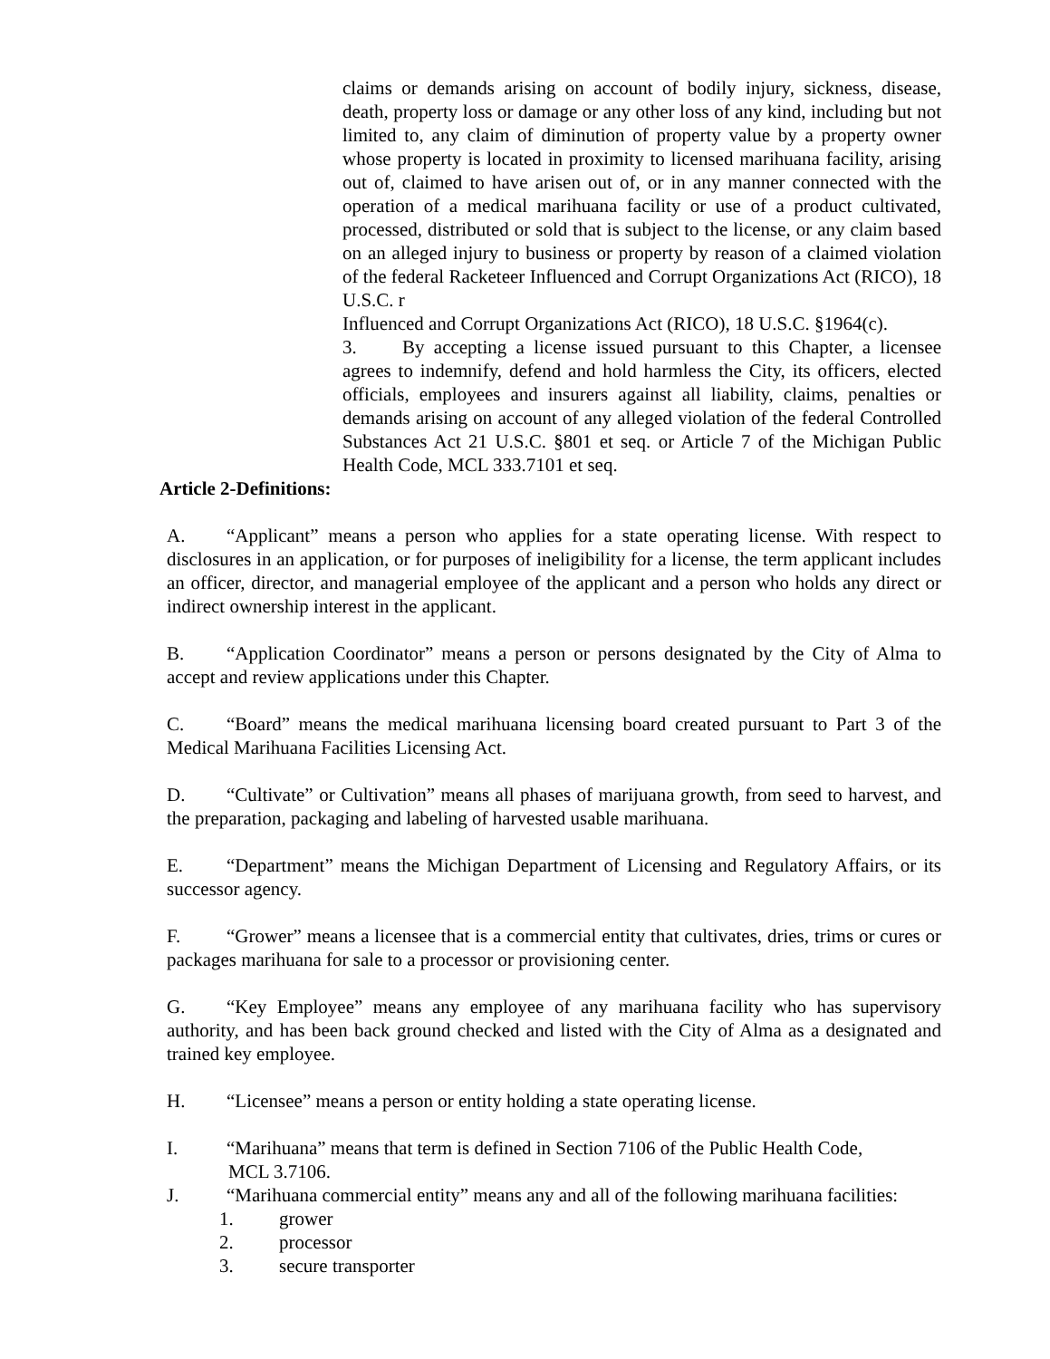claims or demands arising on account of bodily injury, sickness, disease, death, property loss or damage or any other loss of any kind, including but not limited to, any claim of diminution of property value by a property owner whose property is located in proximity to licensed marihuana facility, arising out of, claimed to have arisen out of, or in any manner connected with the operation of a medical marihuana facility or use of a product cultivated, processed, distributed or sold that is subject to the license, or any claim based on an alleged injury to business or property by reason of a claimed violation of the federal Racketeer Influenced and Corrupt Organizations Act (RICO), 18 U.S.C. r
Influenced and Corrupt Organizations Act (RICO), 18 U.S.C. §1964(c).
3. By accepting a license issued pursuant to this Chapter, a licensee agrees to indemnify, defend and hold harmless the City, its officers, elected officials, employees and insurers against all liability, claims, penalties or demands arising on account of any alleged violation of the federal Controlled Substances Act 21 U.S.C. §801 et seq. or Article 7 of the Michigan Public Health Code, MCL 333.7101 et seq.
Article 2-Definitions:
A. “Applicant” means a person who applies for a state operating license. With respect to disclosures in an application, or for purposes of ineligibility for a license, the term applicant includes an officer, director, and managerial employee of the applicant and a person who holds any direct or indirect ownership interest in the applicant.
B. “Application Coordinator” means a person or persons designated by the City of Alma to accept and review applications under this Chapter.
C. “Board” means the medical marihuana licensing board created pursuant to Part 3 of the Medical Marihuana Facilities Licensing Act.
D. “Cultivate” or Cultivation” means all phases of marijuana growth, from seed to harvest, and the preparation, packaging and labeling of harvested usable marihuana.
E. “Department” means the Michigan Department of Licensing and Regulatory Affairs, or its successor agency.
F. “Grower” means a licensee that is a commercial entity that cultivates, dries, trims or cures or packages marihuana for sale to a processor or provisioning center.
G. “Key Employee” means any employee of any marihuana facility who has supervisory authority, and has been back ground checked and listed with the City of Alma as a designated and trained key employee.
H. “Licensee” means a person or entity holding a state operating license.
I. “Marihuana” means that term is defined in Section 7106 of the Public Health Code,
MCL 3.7106.
J. “Marihuana commercial entity” means any and all of the following marihuana facilities:
1. grower
2. processor
3. secure transporter